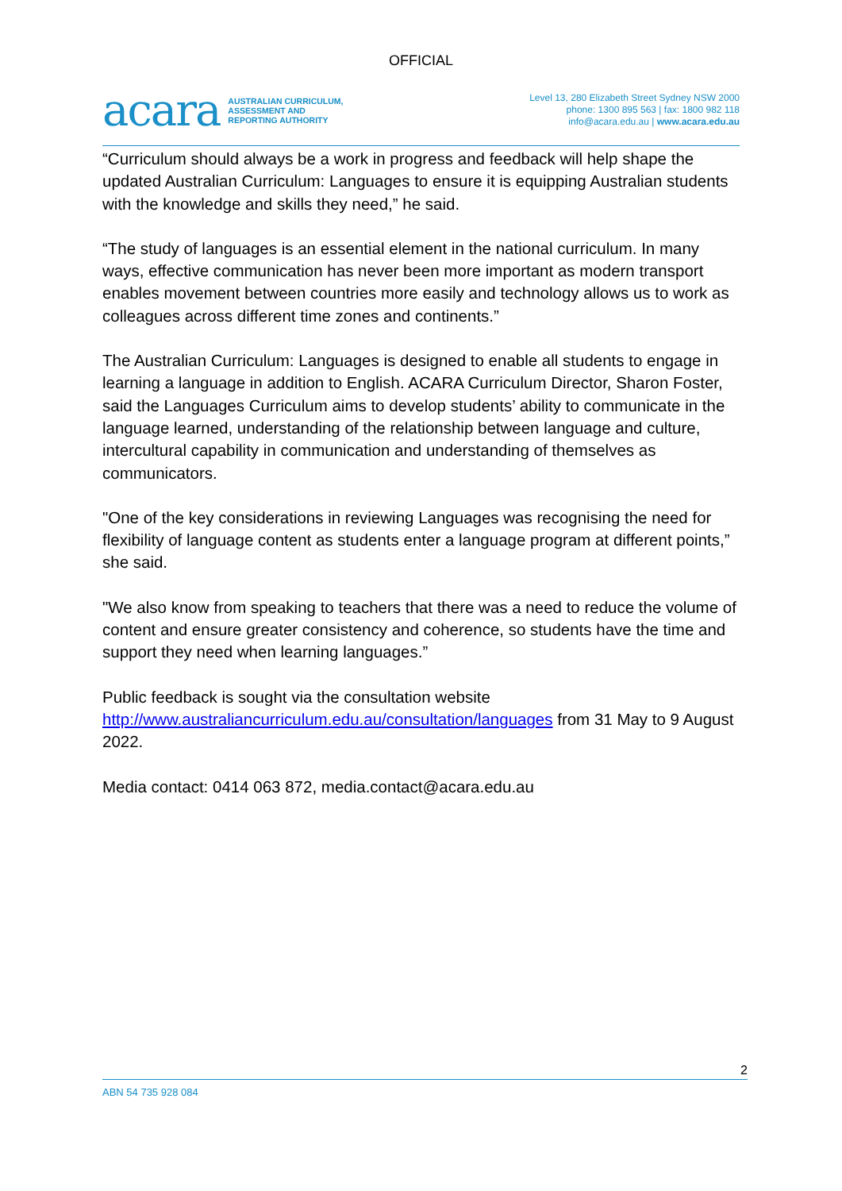OFFICIAL
acara AUSTRALIAN CURRICULUM,
ASSESSMENT AND
REPORTING AUTHORITY
Level 13, 280 Elizabeth Street Sydney NSW 2000
phone: 1300 895 563 | fax: 1800 982 118
info@acara.edu.au | www.acara.edu.au
“Curriculum should always be a work in progress and feedback will help shape the updated Australian Curriculum: Languages to ensure it is equipping Australian students with the knowledge and skills they need,” he said.
“The study of languages is an essential element in the national curriculum. In many ways, effective communication has never been more important as modern transport enables movement between countries more easily and technology allows us to work as colleagues across different time zones and continents.”
The Australian Curriculum: Languages is designed to enable all students to engage in learning a language in addition to English. ACARA Curriculum Director, Sharon Foster, said the Languages Curriculum aims to develop students’ ability to communicate in the language learned, understanding of the relationship between language and culture, intercultural capability in communication and understanding of themselves as communicators.
"One of the key considerations in reviewing Languages was recognising the need for flexibility of language content as students enter a language program at different points,” she said.
"We also know from speaking to teachers that there was a need to reduce the volume of content and ensure greater consistency and coherence, so students have the time and support they need when learning languages.”
Public feedback is sought via the consultation website
http://www.australiancurriculum.edu.au/consultation/languages from 31 May to 9 August 2022.
Media contact: 0414 063 872, media.contact@acara.edu.au
2
ABN 54 735 928 084